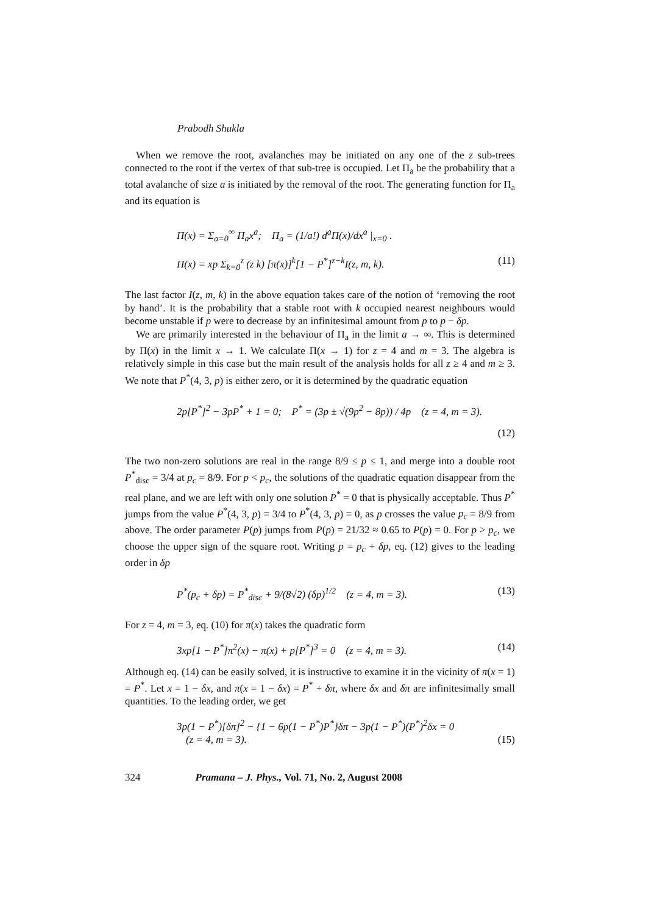Prabodh Shukla
When we remove the root, avalanches may be initiated on any one of the z sub-trees connected to the root if the vertex of that sub-tree is occupied. Let Π<sub>a</sub> be the probability that a total avalanche of size a is initiated by the removal of the root. The generating function for Π<sub>a</sub> and its equation is
Π(x) = Σ<sub>a=0</sub><sup>∞</sup> Π<sub>a</sub>x<sup>a</sup>; Π<sub>a</sub> = (1/a!) d<sup>a</sup>Π(x)/dx<sup>a</sup> |<sub>x=0</sub> .
Π(x) = xp Σ<sub>k=0</sub><sup>z</sup> (z k) [π(x)]<sup>k</sup>[1 − P<sup>*</sup>]<sup>z−k</sup>I(z, m, k). (11)
The last factor I(z, m, k) in the above equation takes care of the notion of ‘removing the root by hand’. It is the probability that a stable root with k occupied nearest neighbours would become unstable if p were to decrease by an infinitesimal amount from p to p − δp.
We are primarily interested in the behaviour of Π<sub>a</sub> in the limit a → ∞. This is determined by Π(x) in the limit x → 1. We calculate Π(x → 1) for z = 4 and m = 3. The algebra is relatively simple in this case but the main result of the analysis holds for all z ≥ 4 and m ≥ 3. We note that P<sup>*</sup>(4, 3, p) is either zero, or it is determined by the quadratic equation
2p[P<sup>*</sup>]<sup>2</sup> − 3pP<sup>*</sup> + 1 = 0; P<sup>*</sup> = (3p ± √(9p<sup>2</sup> − 8p)) / 4p (z = 4, m = 3).
(12)
The two non-zero solutions are real in the range 8/9 ≤ p ≤ 1, and merge into a double root P<sup>*</sup><sub>disc</sub> = 3/4 at p<sub>c</sub> = 8/9. For p < p<sub>c</sub>, the solutions of the quadratic equation disappear from the real plane, and we are left with only one solution P<sup>*</sup> = 0 that is physically acceptable. Thus P<sup>*</sup> jumps from the value P<sup>*</sup>(4, 3, p) = 3/4 to P<sup>*</sup>(4, 3, p) = 0, as p crosses the value p<sub>c</sub> = 8/9 from above. The order parameter P(p) jumps from P(p) = 21/32 ≈ 0.65 to P(p) = 0. For p > p<sub>c</sub>, we choose the upper sign of the square root. Writing p = p<sub>c</sub> + δp, eq. (12) gives to the leading order in δp
P<sup>*</sup>(p<sub>c</sub> + δp) = P<sup>*</sup><sub>disc</sub> + 9/(8√2) (δp)<sup>1/2</sup> (z = 4, m = 3). (13)
For z = 4, m = 3, eq. (10) for π(x) takes the quadratic form
3xp[1 − P<sup>*</sup>]π<sup>2</sup>(x) − π(x) + p[P<sup>*</sup>]<sup>3</sup> = 0 (z = 4, m = 3). (14)
Although eq. (14) can be easily solved, it is instructive to examine it in the vicinity of π(x = 1) = P<sup>*</sup>. Let x = 1 − δx, and π(x = 1 − δx) = P<sup>*</sup> + δπ, where δx and δπ are infinitesimally small quantities. To the leading order, we get
3p(1 − P<sup>*</sup>)[δπ]<sup>2</sup> − {1 − 6p(1 − P<sup>*</sup>)P<sup>*</sup>}δπ − 3p(1 − P<sup>*</sup>)(P<sup>*</sup>)<sup>2</sup>δx = 0
(z = 4, m = 3). (15)
324 Pramana – J. Phys., Vol. 71, No. 2, August 2008